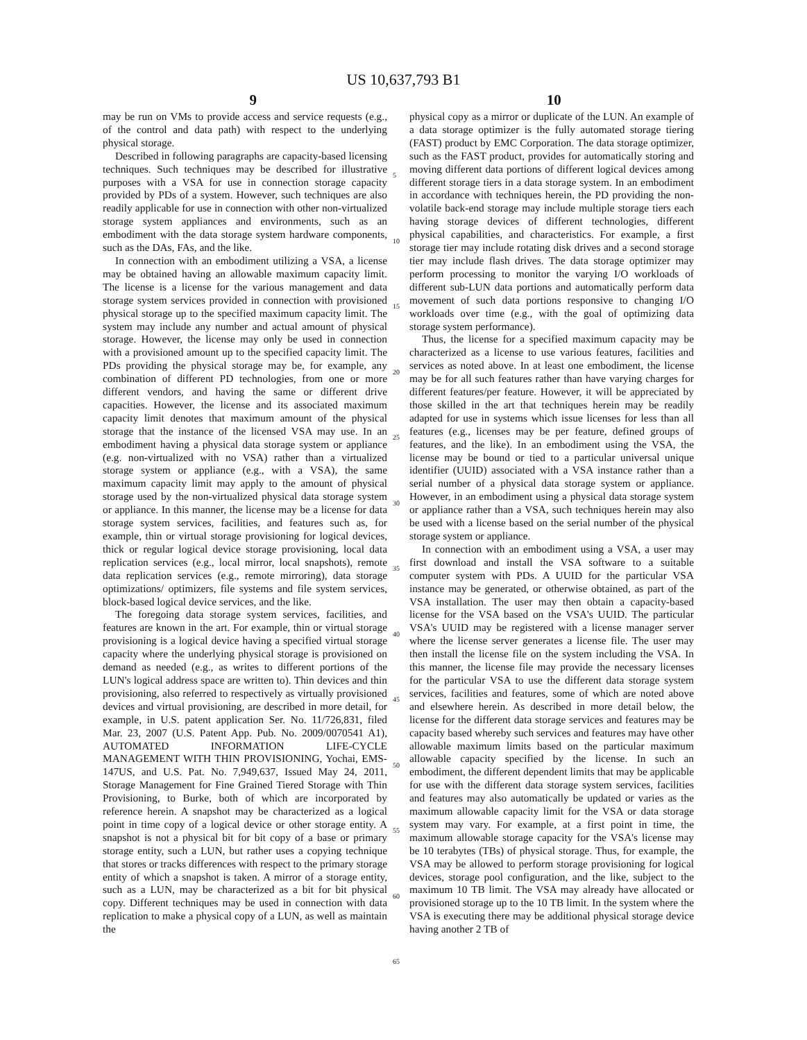US 10,637,793 B1
9 10
may be run on VMs to provide access and service requests (e.g., of the control and data path) with respect to the underlying physical storage.
Described in following paragraphs are capacity-based licensing techniques. Such techniques may be described for illustrative purposes with a VSA for use in connection storage capacity provided by PDs of a system. However, such techniques are also readily applicable for use in connection with other non-virtualized storage system appliances and environments, such as an embodiment with the data storage system hardware components, such as the DAs, FAs, and the like.
In connection with an embodiment utilizing a VSA, a license may be obtained having an allowable maximum capacity limit. The license is a license for the various management and data storage system services provided in connection with provisioned physical storage up to the specified maximum capacity limit. The system may include any number and actual amount of physical storage. However, the license may only be used in connection with a provisioned amount up to the specified capacity limit. The PDs providing the physical storage may be, for example, any combination of different PD technologies, from one or more different vendors, and having the same or different drive capacities. However, the license and its associated maximum capacity limit denotes that maximum amount of the physical storage that the instance of the licensed VSA may use. In an embodiment having a physical data storage system or appliance (e.g. non-virtualized with no VSA) rather than a virtualized storage system or appliance (e.g., with a VSA), the same maximum capacity limit may apply to the amount of physical storage used by the non-virtualized physical data storage system or appliance. In this manner, the license may be a license for data storage system services, facilities, and features such as, for example, thin or virtual storage provisioning for logical devices, thick or regular logical device storage provisioning, local data replication services (e.g., local mirror, local snapshots), remote data replication services (e.g., remote mirroring), data storage optimizations/ optimizers, file systems and file system services, block-based logical device services, and the like.
The foregoing data storage system services, facilities, and features are known in the art. For example, thin or virtual storage provisioning is a logical device having a specified virtual storage capacity where the underlying physical storage is provisioned on demand as needed (e.g., as writes to different portions of the LUN's logical address space are written to). Thin devices and thin provisioning, also referred to respectively as virtually provisioned devices and virtual provisioning, are described in more detail, for example, in U.S. patent application Ser. No. 11/726,831, filed Mar. 23, 2007 (U.S. Patent App. Pub. No. 2009/0070541 A1), AUTOMATED INFORMATION LIFE-CYCLE MANAGEMENT WITH THIN PROVISIONING, Yochai, EMS-147US, and U.S. Pat. No. 7,949,637, Issued May 24, 2011, Storage Management for Fine Grained Tiered Storage with Thin Provisioning, to Burke, both of which are incorporated by reference herein. A snapshot may be characterized as a logical point in time copy of a logical device or other storage entity. A snapshot is not a physical bit for bit copy of a base or primary storage entity, such a LUN, but rather uses a copying technique that stores or tracks differences with respect to the primary storage entity of which a snapshot is taken. A mirror of a storage entity, such as a LUN, may be characterized as a bit for bit physical copy. Different techniques may be used in connection with data replication to make a physical copy of a LUN, as well as maintain the
5
10
15
20
25
30
35
40
45
50
55
60
65
physical copy as a mirror or duplicate of the LUN. An example of a data storage optimizer is the fully automated storage tiering (FAST) product by EMC Corporation. The data storage optimizer, such as the FAST product, provides for automatically storing and moving different data portions of different logical devices among different storage tiers in a data storage system. In an embodiment in accordance with techniques herein, the PD providing the non-volatile back-end storage may include multiple storage tiers each having storage devices of different technologies, different physical capabilities, and characteristics. For example, a first storage tier may include rotating disk drives and a second storage tier may include flash drives. The data storage optimizer may perform processing to monitor the varying I/O workloads of different sub-LUN data portions and automatically perform data movement of such data portions responsive to changing I/O workloads over time (e.g., with the goal of optimizing data storage system performance).
Thus, the license for a specified maximum capacity may be characterized as a license to use various features, facilities and services as noted above. In at least one embodiment, the license may be for all such features rather than have varying charges for different features/per feature. However, it will be appreciated by those skilled in the art that techniques herein may be readily adapted for use in systems which issue licenses for less than all features (e.g., licenses may be per feature, defined groups of features, and the like). In an embodiment using the VSA, the license may be bound or tied to a particular universal unique identifier (UUID) associated with a VSA instance rather than a serial number of a physical data storage system or appliance. However, in an embodiment using a physical data storage system or appliance rather than a VSA, such techniques herein may also be used with a license based on the serial number of the physical storage system or appliance.
In connection with an embodiment using a VSA, a user may first download and install the VSA software to a suitable computer system with PDs. A UUID for the particular VSA instance may be generated, or otherwise obtained, as part of the VSA installation. The user may then obtain a capacity-based license for the VSA based on the VSA's UUID. The particular VSA's UUID may be registered with a license manager server where the license server generates a license file. The user may then install the license file on the system including the VSA. In this manner, the license file may provide the necessary licenses for the particular VSA to use the different data storage system services, facilities and features, some of which are noted above and elsewhere herein. As described in more detail below, the license for the different data storage services and features may be capacity based whereby such services and features may have other allowable maximum limits based on the particular maximum allowable capacity specified by the license. In such an embodiment, the different dependent limits that may be applicable for use with the different data storage system services, facilities and features may also automatically be updated or varies as the maximum allowable capacity limit for the VSA or data storage system may vary. For example, at a first point in time, the maximum allowable storage capacity for the VSA's license may be 10 terabytes (TBs) of physical storage. Thus, for example, the VSA may be allowed to perform storage provisioning for logical devices, storage pool configuration, and the like, subject to the maximum 10 TB limit. The VSA may already have allocated or provisioned storage up to the 10 TB limit. In the system where the VSA is executing there may be additional physical storage device having another 2 TB of